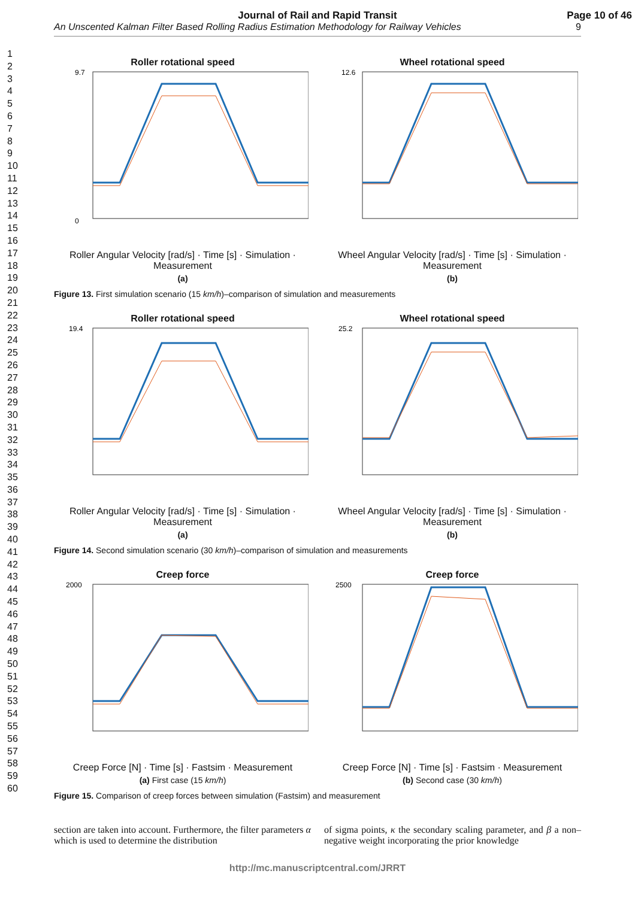Journal of Rail and Rapid Transit
Page 10 of 46
An Unscented Kalman Filter Based Rolling Radius Estimation Methodology for Railway Vehicles 9
1
2
3
4
5
6
7
8
9
10
11
12
13
14
15
16
17
18
19
20
21
22
23
24
25
26
27
28
29
30
31
32
33
34
35
36
37
38
39
40
41
42
43
44
45
46
47
48
49
50
51
52
53
54
55
56
57
58
59
60
Roller rotational speed
9.7
0
Roller Angular Velocity [rad/s] · Time [s] · Simulation · Measurement
(a)
Wheel rotational speed
12.6
Wheel Angular Velocity [rad/s] · Time [s] · Simulation · Measurement
(b)
Figure 13. First simulation scenario (15 km/h)–comparison of simulation and measurements
Roller rotational speed
19.4
Roller Angular Velocity [rad/s] · Time [s] · Simulation · Measurement
(a)
Wheel rotational speed
25.2
Wheel Angular Velocity [rad/s] · Time [s] · Simulation · Measurement
(b)
Figure 14. Second simulation scenario (30 km/h)–comparison of simulation and measurements
Creep force
2000
Creep Force [N] · Time [s] · Fastsim · Measurement
(a) First case (15 km/h)
Creep force
2500
Creep Force [N] · Time [s] · Fastsim · Measurement
(b) Second case (30 km/h)
Figure 15. Comparison of creep forces between simulation (Fastsim) and measurement
section are taken into account. Furthermore, the filter parameters α which is used to determine the distribution
of sigma points, κ the secondary scaling parameter, and β a non–negative weight incorporating the prior knowledge
http://mc.manuscriptcentral.com/JRRT